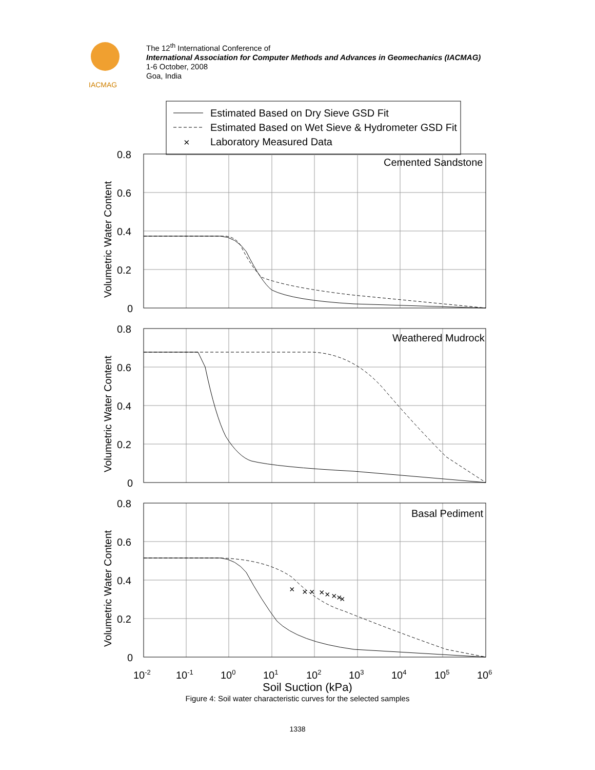IACMAG
The 12<sup>th</sup> International Conference of
International Association for Computer Methods and Advances in Geomechanics (IACMAG)
1-6 October, 2008
Goa, India
Estimated Based on Dry Sieve GSD Fit
Estimated Based on Wet Sieve & Hydrometer GSD Fit
×
Laboratory Measured Data
×
×
×
×
×
×
×
×
Cemented Sandstone
Weathered Mudrock
Basal Pediment
0.8
0.6
0.4
0.2
0
0.8
0.6
0.4
0.2
0
0.8
0.6
0.4
0.2
0
Volumetric Water Content
Volumetric Water Content
Volumetric Water Content
10-2
10-1
100
101
102
103
104
105
106
Soil Suction (kPa)
Figure 4: Soil water characteristic curves for the selected samples
1338